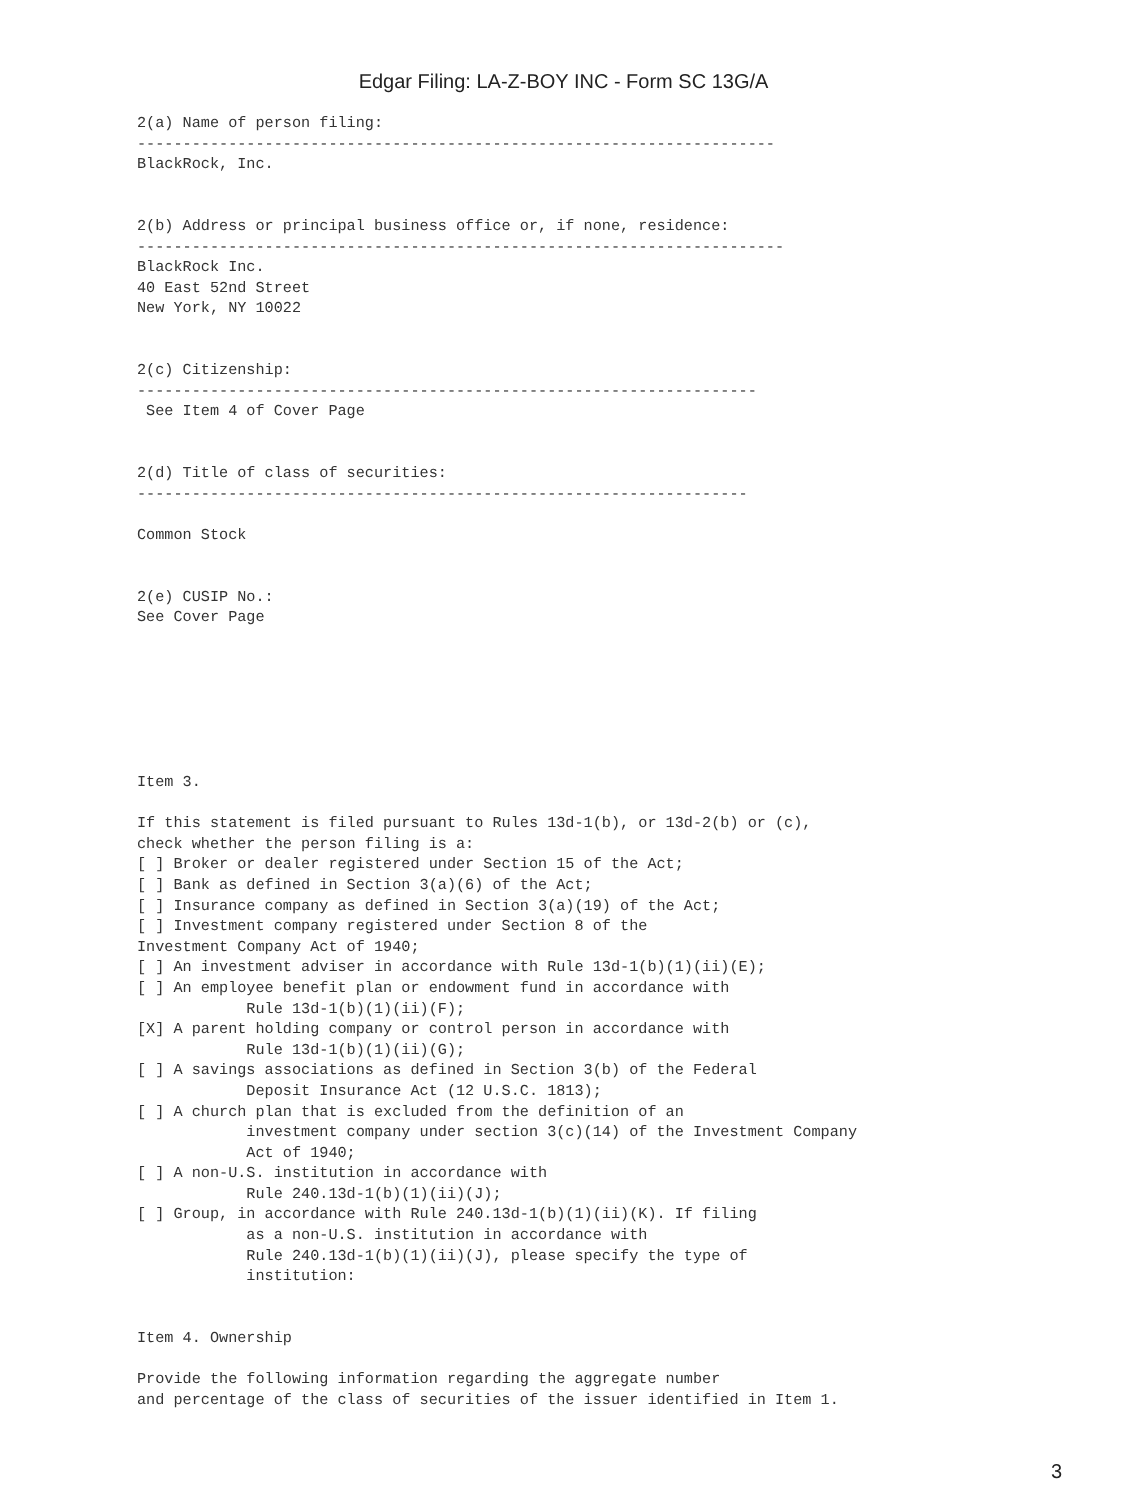Edgar Filing: LA-Z-BOY INC - Form SC 13G/A
2(a) Name of person filing:
----------------------------------------------------------------------
BlackRock, Inc.


2(b) Address or principal business office or, if none, residence:
-----------------------------------------------------------------------
BlackRock Inc.
40 East 52nd Street
New York, NY 10022


2(c) Citizenship:
--------------------------------------------------------------------
 See Item 4 of Cover Page


2(d) Title of class of securities:
-------------------------------------------------------------------

Common Stock


2(e) CUSIP No.:
See Cover Page







Item 3.

If this statement is filed pursuant to Rules 13d-1(b), or 13d-2(b) or (c),
check whether the person filing is a:
[ ] Broker or dealer registered under Section 15 of the Act;
[ ] Bank as defined in Section 3(a)(6) of the Act;
[ ] Insurance company as defined in Section 3(a)(19) of the Act;
[ ] Investment company registered under Section 8 of the
Investment Company Act of 1940;
[ ] An investment adviser in accordance with Rule 13d-1(b)(1)(ii)(E);
[ ] An employee benefit plan or endowment fund in accordance with
            Rule 13d-1(b)(1)(ii)(F);
[X] A parent holding company or control person in accordance with
            Rule 13d-1(b)(1)(ii)(G);
[ ] A savings associations as defined in Section 3(b) of the Federal
            Deposit Insurance Act (12 U.S.C. 1813);
[ ] A church plan that is excluded from the definition of an
            investment company under section 3(c)(14) of the Investment Company
            Act of 1940;
[ ] A non-U.S. institution in accordance with
            Rule 240.13d-1(b)(1)(ii)(J);
[ ] Group, in accordance with Rule 240.13d-1(b)(1)(ii)(K). If filing
            as a non-U.S. institution in accordance with
            Rule 240.13d-1(b)(1)(ii)(J), please specify the type of
            institution:


Item 4. Ownership

Provide the following information regarding the aggregate number
and percentage of the class of securities of the issuer identified in Item 1.
3